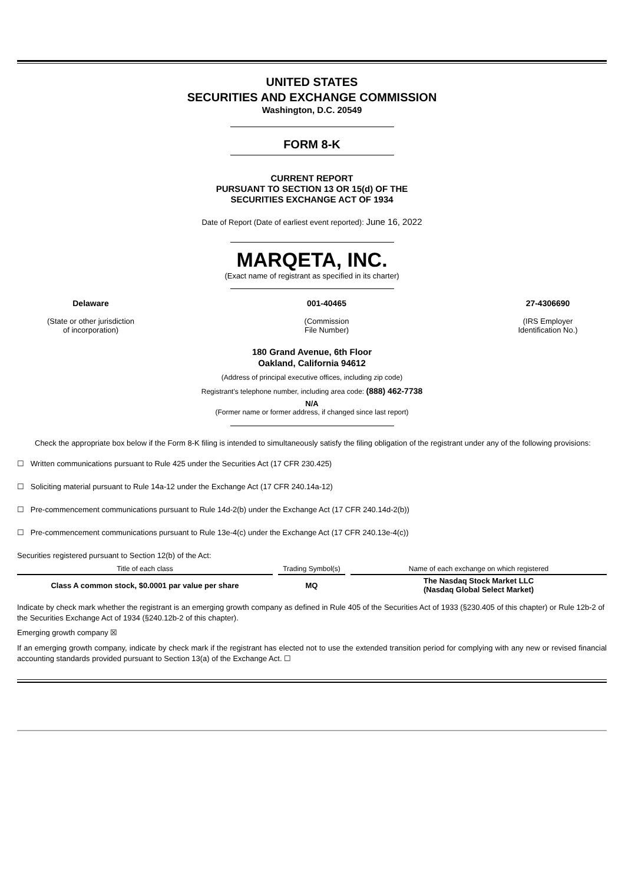UNITED STATES
SECURITIES AND EXCHANGE COMMISSION
Washington, D.C. 20549
FORM 8-K
CURRENT REPORT
PURSUANT TO SECTION 13 OR 15(d) OF THE
SECURITIES EXCHANGE ACT OF 1934
Date of Report (Date of earliest event reported): June 16, 2022
MARQETA, INC.
(Exact name of registrant as specified in its charter)
Delaware
(State or other jurisdiction
of incorporation)
001-40465
(Commission
File Number)
27-4306690
(IRS Employer
Identification No.)
180 Grand Avenue, 6th Floor
Oakland, California 94612
(Address of principal executive offices, including zip code)
Registrant's telephone number, including area code: (888) 462-7738
N/A
(Former name or former address, if changed since last report)
Check the appropriate box below if the Form 8-K filing is intended to simultaneously satisfy the filing obligation of the registrant under any of the following provisions:
☐ Written communications pursuant to Rule 425 under the Securities Act (17 CFR 230.425)
☐ Soliciting material pursuant to Rule 14a-12 under the Exchange Act (17 CFR 240.14a-12)
☐ Pre-commencement communications pursuant to Rule 14d-2(b) under the Exchange Act (17 CFR 240.14d-2(b))
☐ Pre-commencement communications pursuant to Rule 13e-4(c) under the Exchange Act (17 CFR 240.13e-4(c))
Securities registered pursuant to Section 12(b) of the Act:
| Title of each class | | Trading Symbol(s) | | Name of each exchange on which registered |
| Class A common stock, $0.0001 par value per share | | MQ | | The Nasdaq Stock Market LLC (Nasdaq Global Select Market) |
Indicate by check mark whether the registrant is an emerging growth company as defined in Rule 405 of the Securities Act of 1933 (§230.405 of this chapter) or Rule 12b-2 of the Securities Exchange Act of 1934 (§240.12b-2 of this chapter).
Emerging growth company ☒
If an emerging growth company, indicate by check mark if the registrant has elected not to use the extended transition period for complying with any new or revised financial accounting standards provided pursuant to Section 13(a) of the Exchange Act. ☐